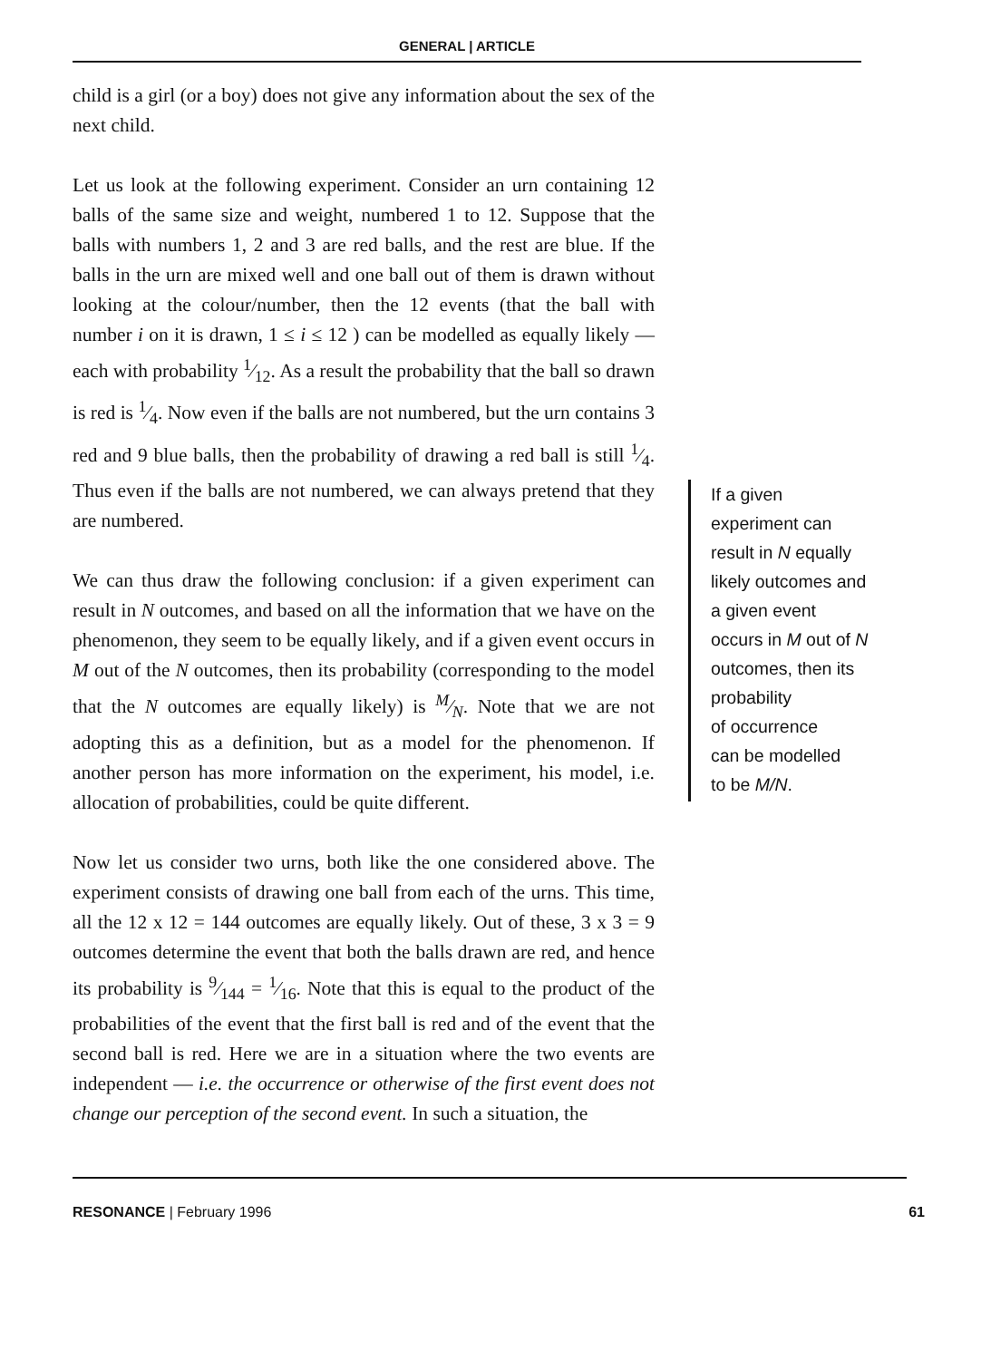GENERAL | ARTICLE
child is a girl (or a boy) does not give any information about the sex of the next child.
Let us look at the following experiment. Consider an urn containing 12 balls of the same size and weight, numbered 1 to 12. Suppose that the balls with numbers 1, 2 and 3 are red balls, and the rest are blue. If the balls in the urn are mixed well and one ball out of them is drawn without looking at the colour/number, then the 12 events (that the ball with number i on it is drawn, 1 ≤ i ≤ 12 ) can be modelled as equally likely — each with probability 1⁄12. As a result the probability that the ball so drawn is red is 1⁄4. Now even if the balls are not numbered, but the urn contains 3 red and 9 blue balls, then the probability of drawing a red ball is still 1⁄4. Thus even if the balls are not numbered, we can always pretend that they are numbered.
We can thus draw the following conclusion: if a given experiment can result in N outcomes, and based on all the information that we have on the phenomenon, they seem to be equally likely, and if a given event occurs in M out of the N outcomes, then its probability (corresponding to the model that the N outcomes are equally likely) is M⁄N. Note that we are not adopting this as a definition, but as a model for the phenomenon. If another person has more information on the experiment, his model, i.e. allocation of probabilities, could be quite different.
Now let us consider two urns, both like the one considered above. The experiment consists of drawing one ball from each of the urns. This time, all the 12 x 12 = 144 outcomes are equally likely. Out of these, 3 x 3 = 9 outcomes determine the event that both the balls drawn are red, and hence its probability is 9⁄144 = 1⁄16. Note that this is equal to the product of the probabilities of the event that the first ball is red and of the event that the second ball is red. Here we are in a situation where the two events are independent — i.e. the occurrence or otherwise of the first event does not change our perception of the second event. In such a situation, the
If a given
experiment can
result in N equally
likely outcomes and
a given event
occurs in M out of N
outcomes, then its
probability
of occurrence
can be modelled
to be M/N.
RESONANCE | February 1996 61